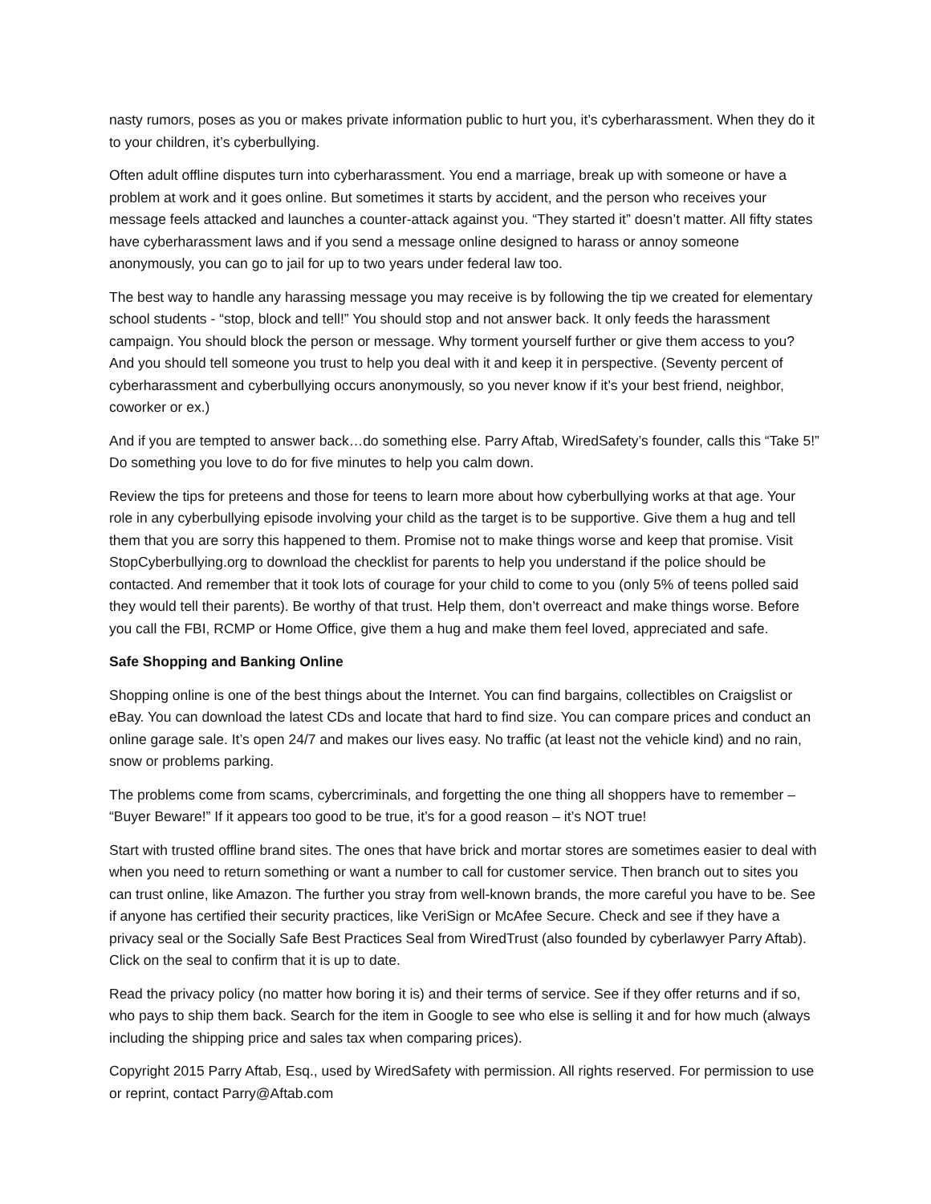nasty rumors, poses as you or makes private information public to hurt you, it’s cyberharassment. When they do it to your children, it’s cyberbullying.
Often adult offline disputes turn into cyberharassment. You end a marriage, break up with someone or have a problem at work and it goes online. But sometimes it starts by accident, and the person who receives your message feels attacked and launches a counter-attack against you. “They started it” doesn’t matter. All fifty states have cyberharassment laws and if you send a message online designed to harass or annoy someone anonymously, you can go to jail for up to two years under federal law too.
The best way to handle any harassing message you may receive is by following the tip we created for elementary school students - “stop, block and tell!” You should stop and not answer back. It only feeds the harassment campaign. You should block the person or message. Why torment yourself further or give them access to you? And you should tell someone you trust to help you deal with it and keep it in perspective. (Seventy percent of cyberharassment and cyberbullying occurs anonymously, so you never know if it’s your best friend, neighbor, coworker or ex.)
And if you are tempted to answer back…do something else. Parry Aftab, WiredSafety’s founder, calls this “Take 5!” Do something you love to do for five minutes to help you calm down.
Review the tips for preteens and those for teens to learn more about how cyberbullying works at that age. Your role in any cyberbullying episode involving your child as the target is to be supportive. Give them a hug and tell them that you are sorry this happened to them. Promise not to make things worse and keep that promise. Visit StopCyberbullying.org to download the checklist for parents to help you understand if the police should be contacted. And remember that it took lots of courage for your child to come to you (only 5% of teens polled said they would tell their parents). Be worthy of that trust. Help them, don’t overreact and make things worse. Before you call the FBI, RCMP or Home Office, give them a hug and make them feel loved, appreciated and safe.
Safe Shopping and Banking Online
Shopping online is one of the best things about the Internet. You can find bargains, collectibles on Craigslist or eBay. You can download the latest CDs and locate that hard to find size. You can compare prices and conduct an online garage sale. It’s open 24/7 and makes our lives easy. No traffic (at least not the vehicle kind) and no rain, snow or problems parking.
The problems come from scams, cybercriminals, and forgetting the one thing all shoppers have to remember – “Buyer Beware!” If it appears too good to be true, it’s for a good reason – it’s NOT true!
Start with trusted offline brand sites. The ones that have brick and mortar stores are sometimes easier to deal with when you need to return something or want a number to call for customer service. Then branch out to sites you can trust online, like Amazon. The further you stray from well-known brands, the more careful you have to be. See if anyone has certified their security practices, like VeriSign or McAfee Secure. Check and see if they have a privacy seal or the Socially Safe Best Practices Seal from WiredTrust (also founded by cyberlawyer Parry Aftab). Click on the seal to confirm that it is up to date.
Read the privacy policy (no matter how boring it is) and their terms of service. See if they offer returns and if so, who pays to ship them back. Search for the item in Google to see who else is selling it and for how much (always including the shipping price and sales tax when comparing prices).
Copyright 2015 Parry Aftab, Esq., used by WiredSafety with permission. All rights reserved. For permission to use or reprint, contact Parry@Aftab.com